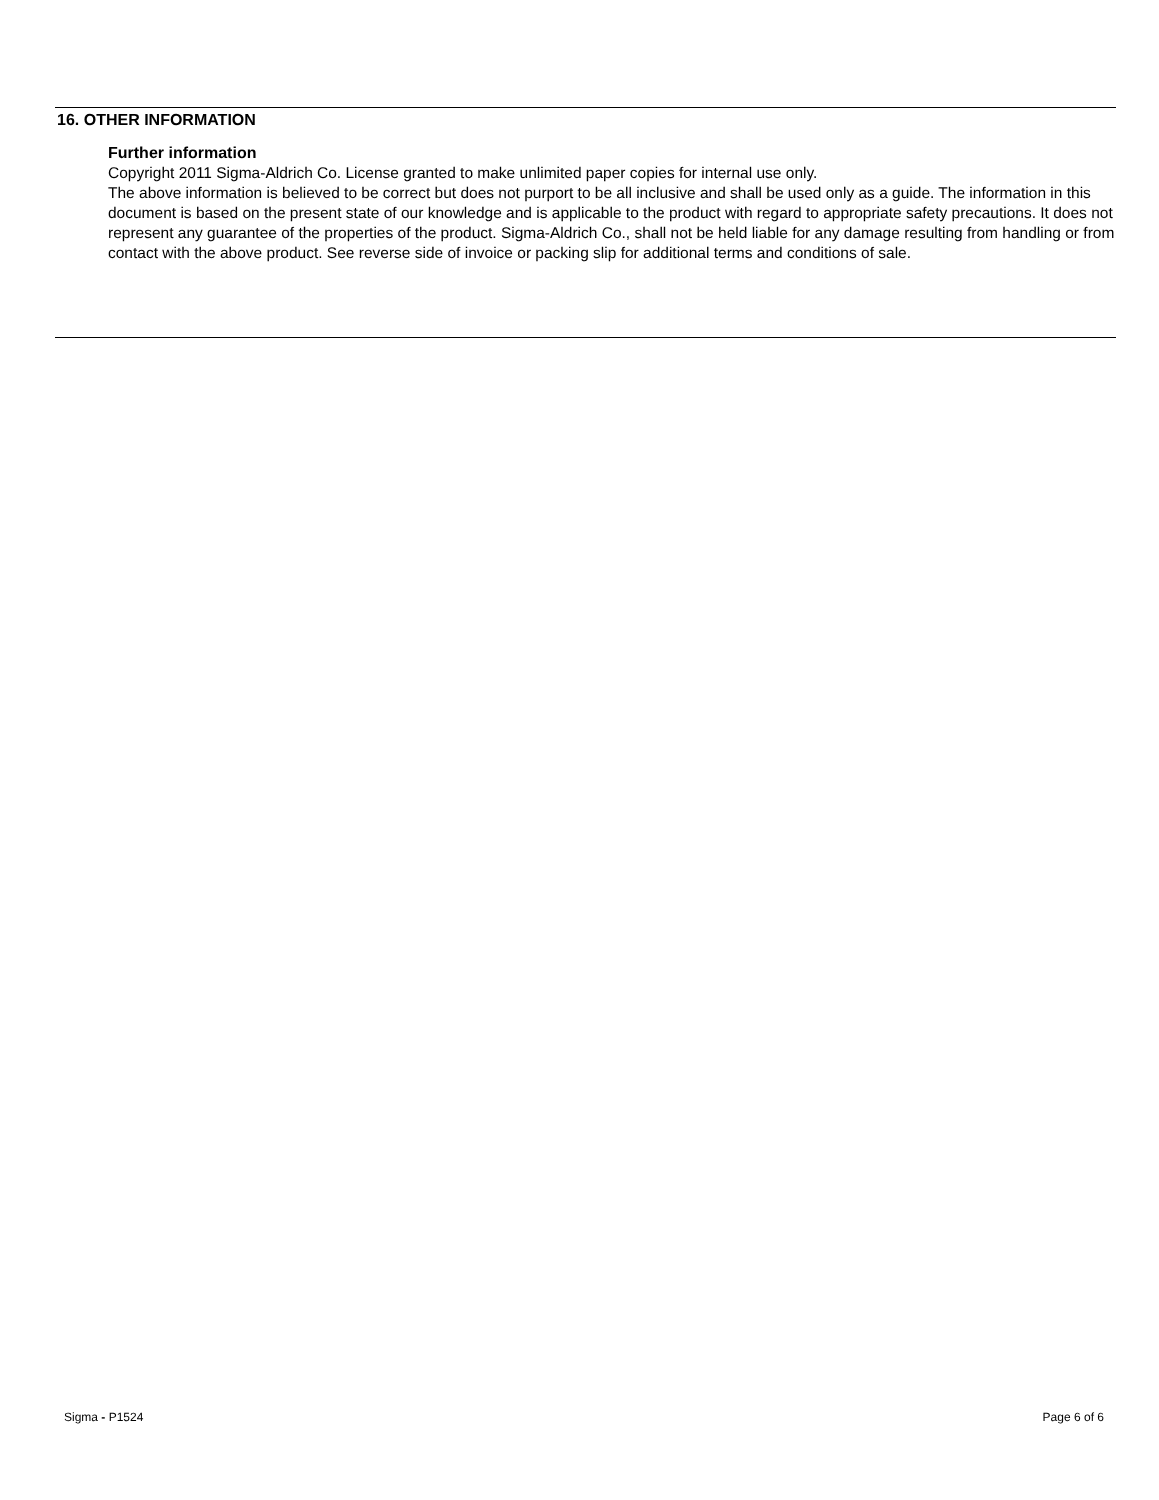16. OTHER INFORMATION
Further information
Copyright 2011 Sigma-Aldrich Co. License granted to make unlimited paper copies for internal use only.
The above information is believed to be correct but does not purport to be all inclusive and shall be used only as a guide. The information in this document is based on the present state of our knowledge and is applicable to the product with regard to appropriate safety precautions. It does not represent any guarantee of the properties of the product. Sigma-Aldrich Co., shall not be held liable for any damage resulting from handling or from contact with the above product. See reverse side of invoice or packing slip for additional terms and conditions of sale.
Sigma - P1524 Page 6 of 6